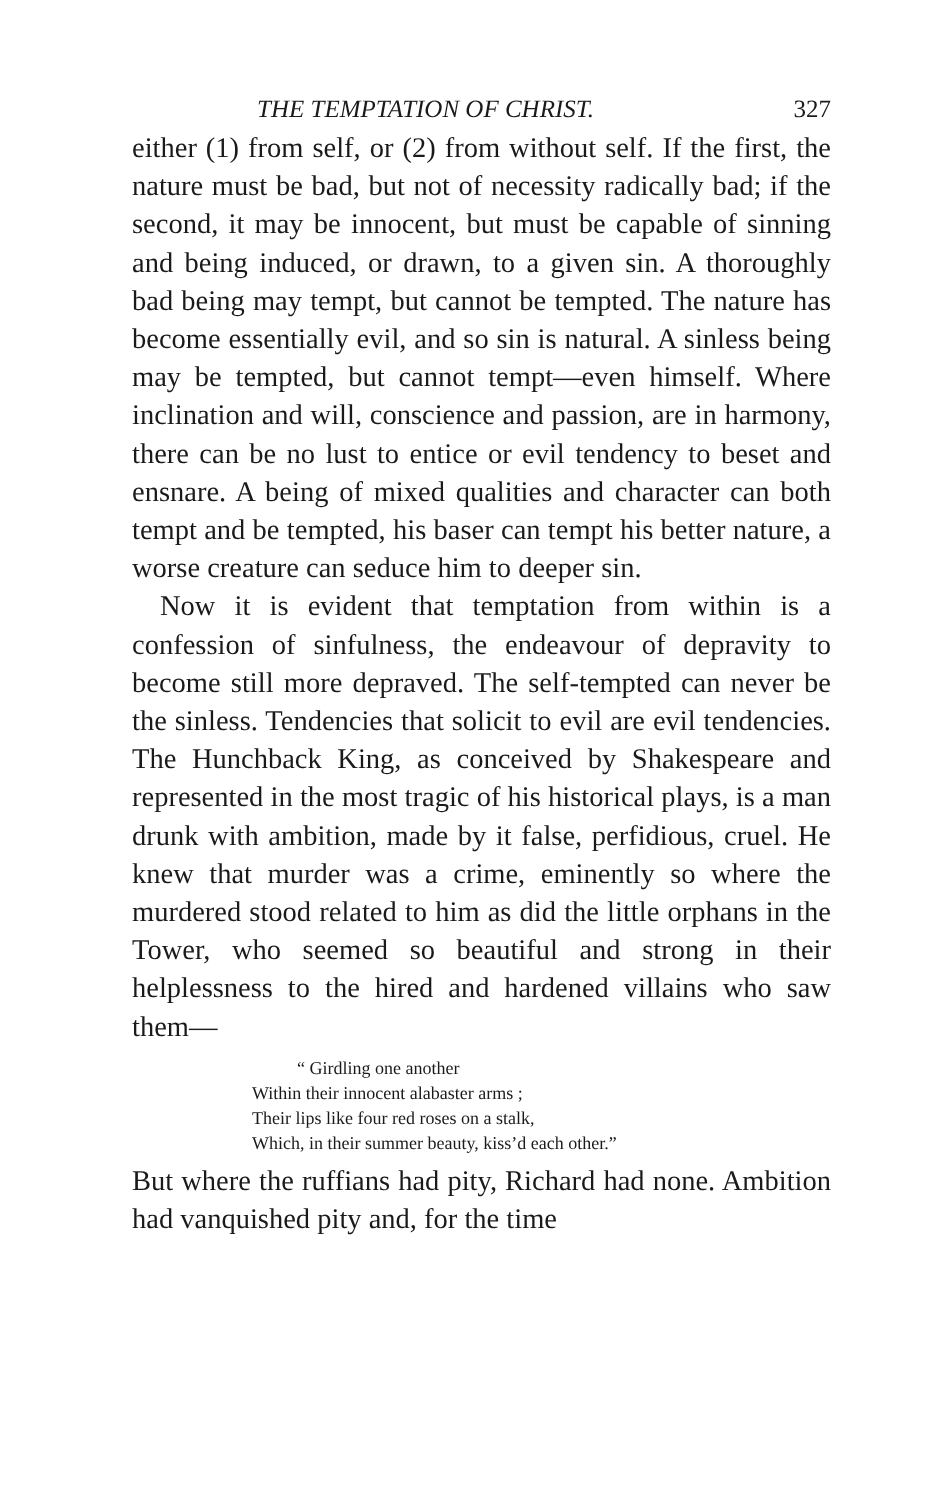THE TEMPTATION OF CHRIST. 327
either (1) from self, or (2) from without self. If the first, the nature must be bad, but not of necessity radically bad; if the second, it may be innocent, but must be capable of sinning and being induced, or drawn, to a given sin. A thoroughly bad being may tempt, but cannot be tempted. The nature has become essentially evil, and so sin is natural. A sinless being may be tempted, but cannot tempt—even himself. Where inclination and will, conscience and passion, are in harmony, there can be no lust to entice or evil tendency to beset and ensnare. A being of mixed qualities and character can both tempt and be tempted, his baser can tempt his better nature, a worse creature can seduce him to deeper sin.
Now it is evident that temptation from within is a confession of sinfulness, the endeavour of depravity to become still more depraved. The self-tempted can never be the sinless. Tendencies that solicit to evil are evil tendencies. The Hunchback King, as conceived by Shakespeare and represented in the most tragic of his historical plays, is a man drunk with ambition, made by it false, perfidious, cruel. He knew that murder was a crime, eminently so where the murdered stood related to him as did the little orphans in the Tower, who seemed so beautiful and strong in their helplessness to the hired and hardened villains who saw them—
“ Girdling one another
Within their innocent alabaster arms ;
Their lips like four red roses on a stalk,
Which, in their summer beauty, kiss’d each other.”
But where the ruffians had pity, Richard had none. Ambition had vanquished pity and, for the time